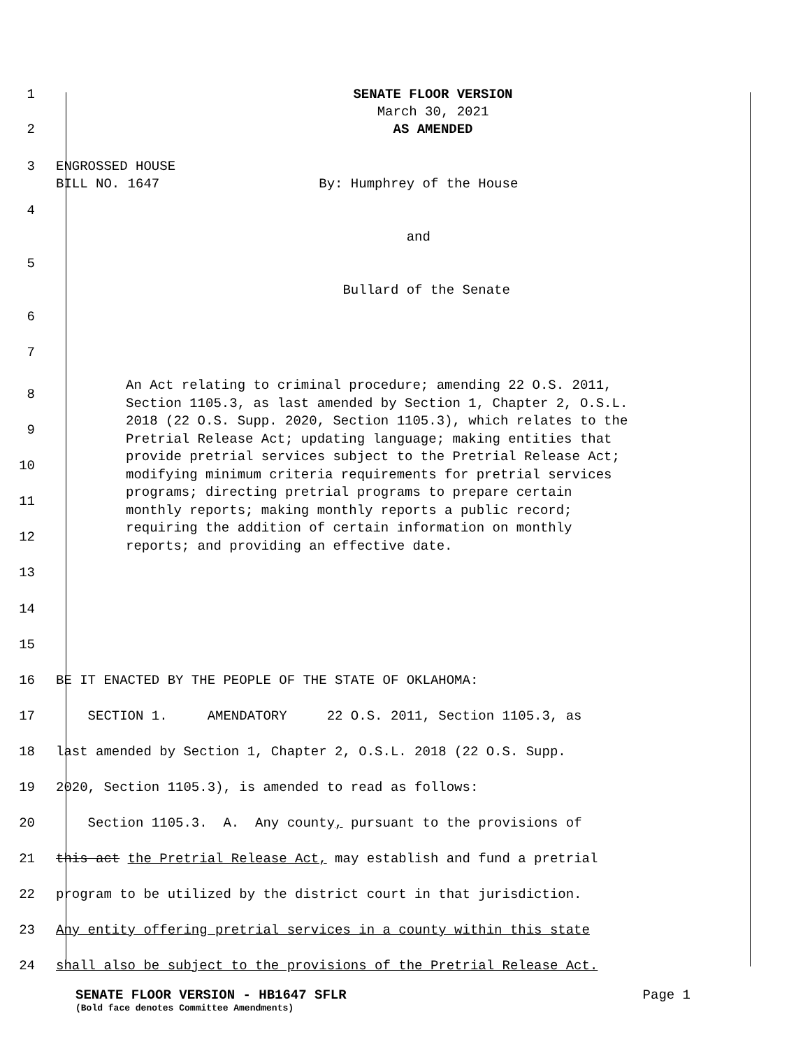1
SENATE FLOOR VERSION
March 30, 2021
2
AS AMENDED
3
ENGROSSED HOUSE
BILL NO. 1647 By: Humphrey of the House
4
and
5
Bullard of the Senate
6
7
8
9
10
11
12
13
An Act relating to criminal procedure; amending 22 O.S. 2011, Section 1105.3, as last amended by Section 1, Chapter 2, O.S.L. 2018 (22 O.S. Supp. 2020, Section 1105.3), which relates to the Pretrial Release Act; updating language; making entities that provide pretrial services subject to the Pretrial Release Act; modifying minimum criteria requirements for pretrial services programs; directing pretrial programs to prepare certain monthly reports; making monthly reports a public record; requiring the addition of certain information on monthly reports; and providing an effective date.
14
15
16
BE IT ENACTED BY THE PEOPLE OF THE STATE OF OKLAHOMA:
17
SECTION 1. AMENDATORY 22 O.S. 2011, Section 1105.3, as
18
last amended by Section 1, Chapter 2, O.S.L. 2018 (22 O.S. Supp.
19
2020, Section 1105.3), is amended to read as follows:
20
Section 1105.3. A. Any county, pursuant to the provisions of
21
this act the Pretrial Release Act, may establish and fund a pretrial
22
program to be utilized by the district court in that jurisdiction.
23
Any entity offering pretrial services in a county within this state
24
shall also be subject to the provisions of the Pretrial Release Act.
SENATE FLOOR VERSION - HB1647 SFLR Page 1
(Bold face denotes Committee Amendments)